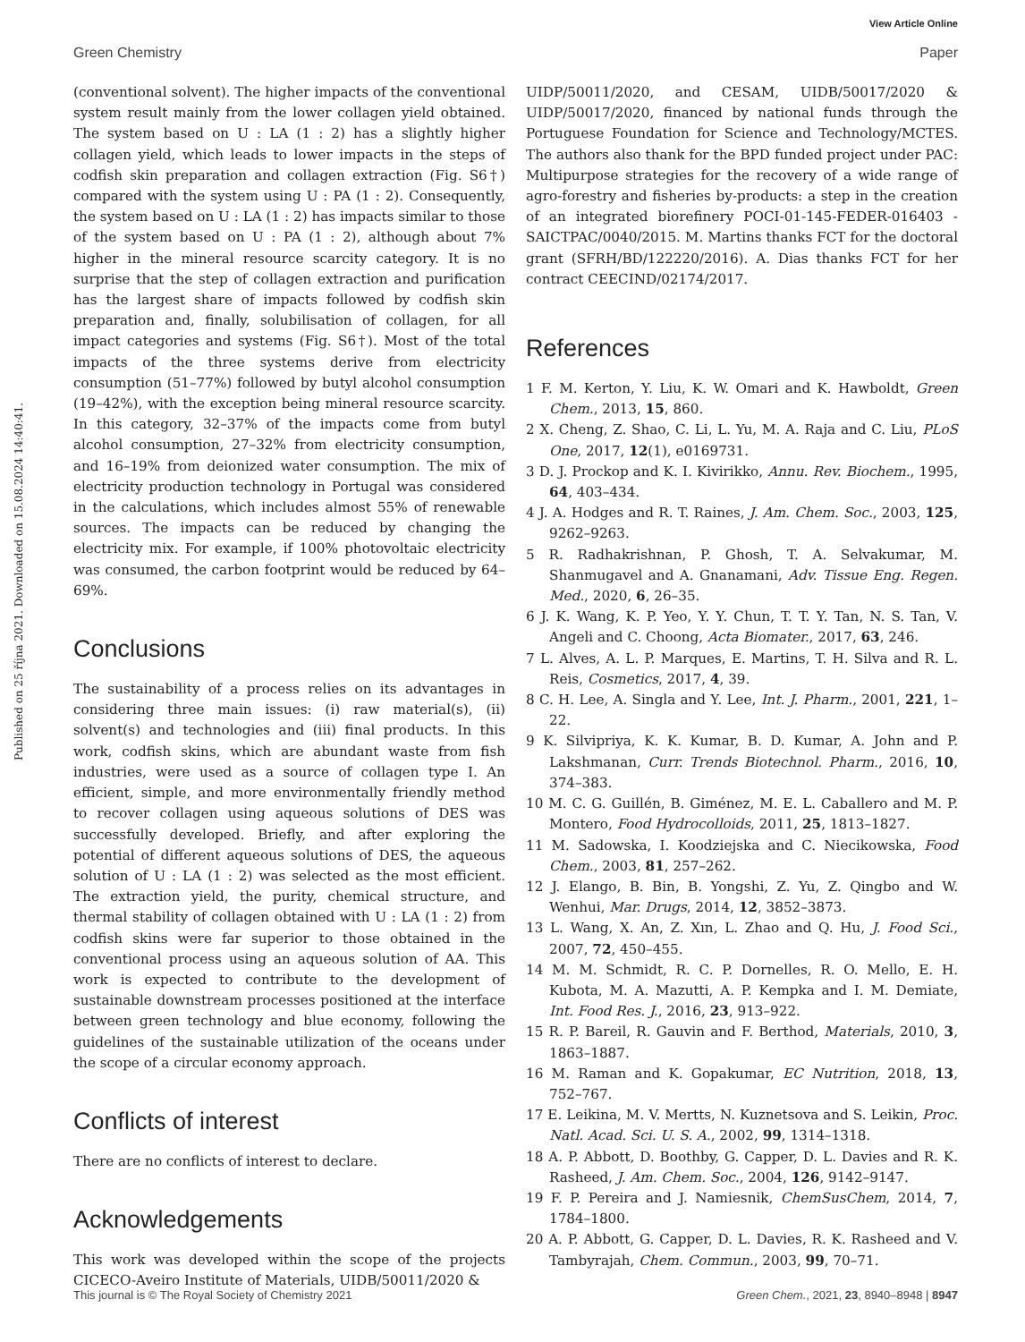View Article Online
Green Chemistry Paper
Published on 25 října 2021. Downloaded on 15.08.2024 14:40:41.
(conventional solvent). The higher impacts of the conventional system result mainly from the lower collagen yield obtained. The system based on U : LA (1 : 2) has a slightly higher collagen yield, which leads to lower impacts in the steps of codfish skin preparation and collagen extraction (Fig. S6†) compared with the system using U : PA (1 : 2). Consequently, the system based on U : LA (1 : 2) has impacts similar to those of the system based on U : PA (1 : 2), although about 7% higher in the mineral resource scarcity category. It is no surprise that the step of collagen extraction and purification has the largest share of impacts followed by codfish skin preparation and, finally, solubilisation of collagen, for all impact categories and systems (Fig. S6†). Most of the total impacts of the three systems derive from electricity consumption (51–77%) followed by butyl alcohol consumption (19–42%), with the exception being mineral resource scarcity. In this category, 32–37% of the impacts come from butyl alcohol consumption, 27–32% from electricity consumption, and 16–19% from deionized water consumption. The mix of electricity production technology in Portugal was considered in the calculations, which includes almost 55% of renewable sources. The impacts can be reduced by changing the electricity mix. For example, if 100% photovoltaic electricity was consumed, the carbon footprint would be reduced by 64–69%.
Conclusions
The sustainability of a process relies on its advantages in considering three main issues: (i) raw material(s), (ii) solvent(s) and technologies and (iii) final products. In this work, codfish skins, which are abundant waste from fish industries, were used as a source of collagen type I. An efficient, simple, and more environmentally friendly method to recover collagen using aqueous solutions of DES was successfully developed. Briefly, and after exploring the potential of different aqueous solutions of DES, the aqueous solution of U : LA (1 : 2) was selected as the most efficient. The extraction yield, the purity, chemical structure, and thermal stability of collagen obtained with U : LA (1 : 2) from codfish skins were far superior to those obtained in the conventional process using an aqueous solution of AA. This work is expected to contribute to the development of sustainable downstream processes positioned at the interface between green technology and blue economy, following the guidelines of the sustainable utilization of the oceans under the scope of a circular economy approach.
Conflicts of interest
There are no conflicts of interest to declare.
Acknowledgements
This work was developed within the scope of the projects CICECO-Aveiro Institute of Materials, UIDB/50011/2020 &
UIDP/50011/2020, and CESAM, UIDB/50017/2020 & UIDP/50017/2020, financed by national funds through the Portuguese Foundation for Science and Technology/MCTES. The authors also thank for the BPD funded project under PAC: Multipurpose strategies for the recovery of a wide range of agro-forestry and fisheries by-products: a step in the creation of an integrated biorefinery POCI-01-145-FEDER-016403 - SAICTPAC/0040/2015. M. Martins thanks FCT for the doctoral grant (SFRH/BD/122220/2016). A. Dias thanks FCT for her contract CEECIND/02174/2017.
References
1 F. M. Kerton, Y. Liu, K. W. Omari and K. Hawboldt, Green Chem., 2013, 15, 860.
2 X. Cheng, Z. Shao, C. Li, L. Yu, M. A. Raja and C. Liu, PLoS One, 2017, 12(1), e0169731.
3 D. J. Prockop and K. I. Kivirikko, Annu. Rev. Biochem., 1995, 64, 403–434.
4 J. A. Hodges and R. T. Raines, J. Am. Chem. Soc., 2003, 125, 9262–9263.
5 R. Radhakrishnan, P. Ghosh, T. A. Selvakumar, M. Shanmugavel and A. Gnanamani, Adv. Tissue Eng. Regen. Med., 2020, 6, 26–35.
6 J. K. Wang, K. P. Yeo, Y. Y. Chun, T. T. Y. Tan, N. S. Tan, V. Angeli and C. Choong, Acta Biomater., 2017, 63, 246.
7 L. Alves, A. L. P. Marques, E. Martins, T. H. Silva and R. L. Reis, Cosmetics, 2017, 4, 39.
8 C. H. Lee, A. Singla and Y. Lee, Int. J. Pharm., 2001, 221, 1–22.
9 K. Silvipriya, K. K. Kumar, B. D. Kumar, A. John and P. Lakshmanan, Curr. Trends Biotechnol. Pharm., 2016, 10, 374–383.
10 M. C. G. Guillén, B. Giménez, M. E. L. Caballero and M. P. Montero, Food Hydrocolloids, 2011, 25, 1813–1827.
11 M. Sadowska, I. Koodziejska and C. Niecikowska, Food Chem., 2003, 81, 257–262.
12 J. Elango, B. Bin, B. Yongshi, Z. Yu, Z. Qingbo and W. Wenhui, Mar. Drugs, 2014, 12, 3852–3873.
13 L. Wang, X. An, Z. Xın, L. Zhao and Q. Hu, J. Food Sci., 2007, 72, 450–455.
14 M. M. Schmidt, R. C. P. Dornelles, R. O. Mello, E. H. Kubota, M. A. Mazutti, A. P. Kempka and I. M. Demiate, Int. Food Res. J., 2016, 23, 913–922.
15 R. P. Bareil, R. Gauvin and F. Berthod, Materials, 2010, 3, 1863–1887.
16 M. Raman and K. Gopakumar, EC Nutrition, 2018, 13, 752–767.
17 E. Leikina, M. V. Mertts, N. Kuznetsova and S. Leikin, Proc. Natl. Acad. Sci. U. S. A., 2002, 99, 1314–1318.
18 A. P. Abbott, D. Boothby, G. Capper, D. L. Davies and R. K. Rasheed, J. Am. Chem. Soc., 2004, 126, 9142–9147.
19 F. P. Pereira and J. Namiesnik, ChemSusChem, 2014, 7, 1784–1800.
20 A. P. Abbott, G. Capper, D. L. Davies, R. K. Rasheed and V. Tambyrajah, Chem. Commun., 2003, 99, 70–71.
This journal is © The Royal Society of Chemistry 2021 Green Chem., 2021, 23, 8940–8948 | 8947